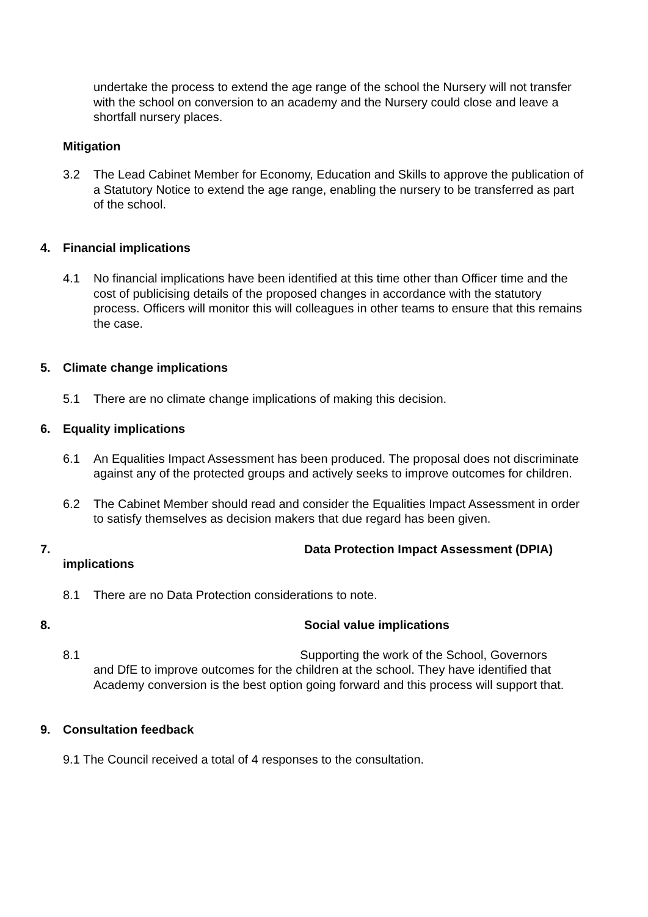undertake the process to extend the age range of the school the Nursery will not transfer with the school on conversion to an academy and the Nursery could close and leave a shortfall nursery places.
Mitigation
3.2 The Lead Cabinet Member for Economy, Education and Skills to approve the publication of a Statutory Notice to extend the age range, enabling the nursery to be transferred as part of the school.
4. Financial implications
4.1 No financial implications have been identified at this time other than Officer time and the cost of publicising details of the proposed changes in accordance with the statutory process. Officers will monitor this will colleagues in other teams to ensure that this remains the case.
5. Climate change implications
5.1 There are no climate change implications of making this decision.
6. Equality implications
6.1 An Equalities Impact Assessment has been produced. The proposal does not discriminate against any of the protected groups and actively seeks to improve outcomes for children.
6.2 The Cabinet Member should read and consider the Equalities Impact Assessment in order to satisfy themselves as decision makers that due regard has been given.
7. Data Protection Impact Assessment (DPIA)
implications
8.1 There are no Data Protection considerations to note.
8. Social value implications
8.1 Supporting the work of the School, Governors
and DfE to improve outcomes for the children at the school. They have identified that Academy conversion is the best option going forward and this process will support that.
9. Consultation feedback
9.1 The Council received a total of 4 responses to the consultation.